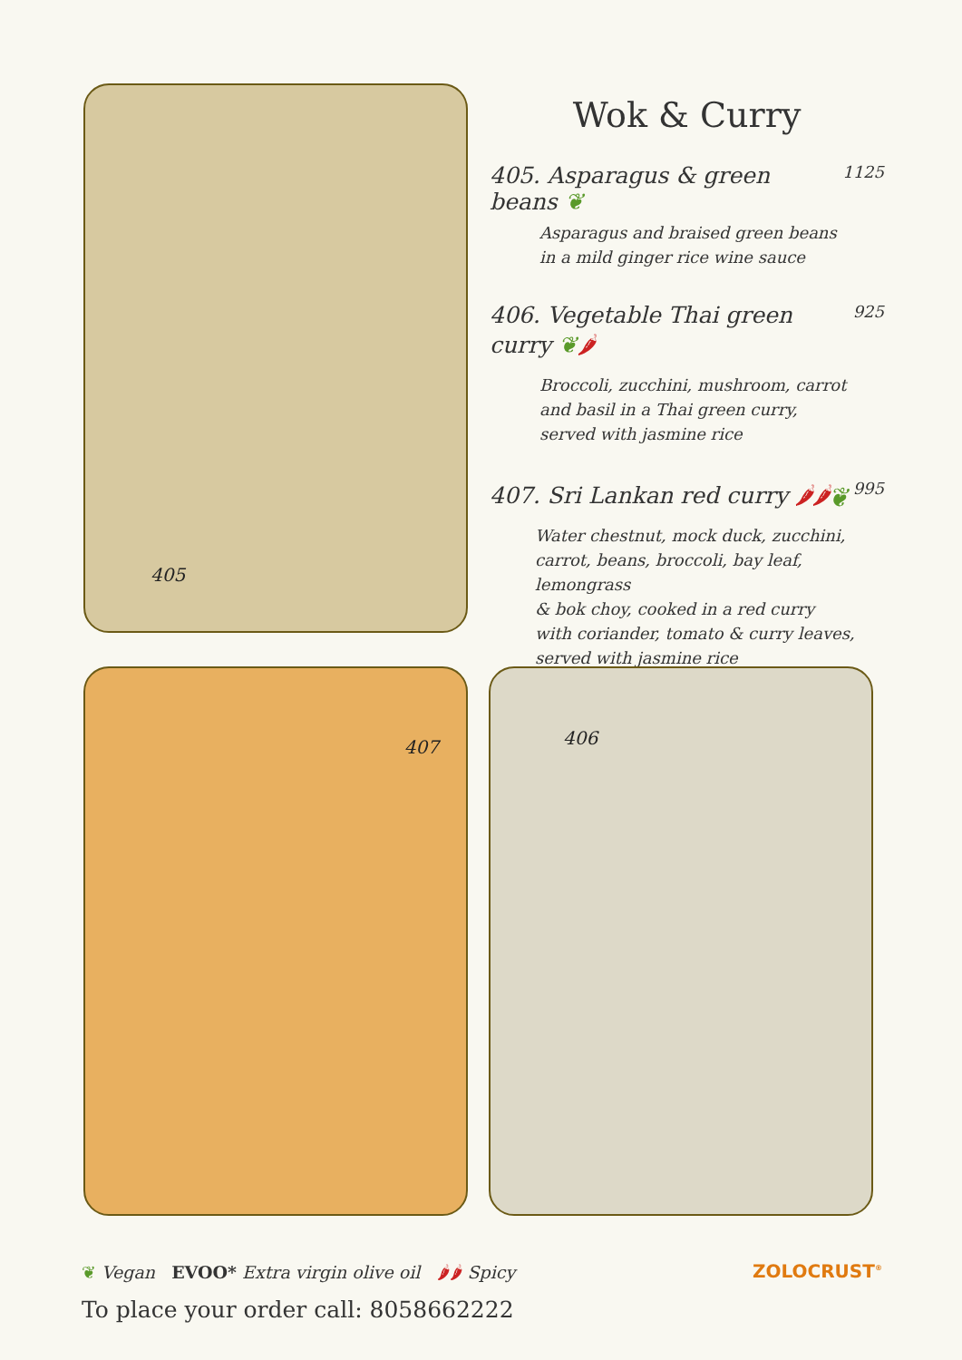405
Wok & Curry
405. Asparagus & green beans ❦ 1125
Asparagus and braised green beans
in a mild ginger rice wine sauce
406. Vegetable Thai green curry ❦🌶 925
Broccoli, zucchini, mushroom, carrot
and basil in a Thai green curry,
served with jasmine rice
407. Sri Lankan red curry 🌶🌶❦ 995
Water chestnut, mock duck, zucchini,
carrot, beans, broccoli, bay leaf, lemongrass
& bok choy, cooked in a red curry
with coriander, tomato & curry leaves,
served with jasmine rice
407 406
❦ Vegan EVOO* Extra virgin olive oil 🌶🌶 Spicy
To place your order call: 8058662222
ZOLOCRUST<sup>®</sup>